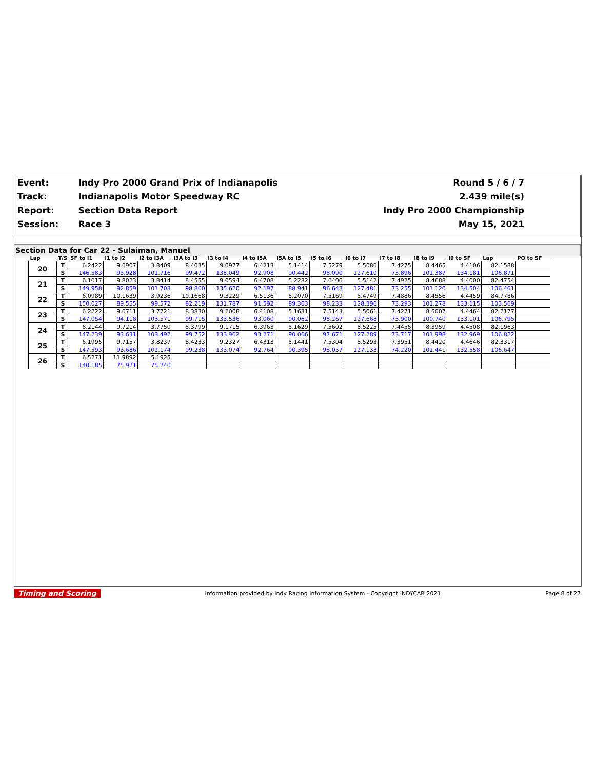| Event: | Indy Pro 2000 Grand Prix of Indianapolis | Round 5 / 6 / 7 |
| Track: | Indianapolis Motor Speedway RC | 2.439 mile(s) |
| Report: | Section Data Report | Indy Pro 2000 Championship |
| Session: | Race 3 | May 15, 2021 |
Section Data for Car 22 - Sulaiman, Manuel
| Lap | T/S | SF to I1 | I1 to I2 | I2 to I3A | I3A to I3 | I3 to I4 | I4 to I5A | I5A to I5 | I5 to I6 | I6 to I7 | I7 to I8 | I8 to I9 | I9 to SF | Lap | PO to SF |
| --- | --- | --- | --- | --- | --- | --- | --- | --- | --- | --- | --- | --- | --- | --- | --- |
| 20 | T | 6.2422 | 9.6907 | 3.8409 | 8.4035 | 9.0977 | 6.4213 | 5.1414 | 7.5279 | 5.5086 | 7.4275 | 8.4465 | 4.4106 | 82.1588 | |
| | S | 146.583 | 93.928 | 101.716 | 99.472 | 135.049 | 92.908 | 90.442 | 98.090 | 127.610 | 73.896 | 101.387 | 134.181 | 106.871 | |
| 21 | T | 6.1017 | 9.8023 | 3.8414 | 8.4555 | 9.0594 | 6.4708 | 5.2282 | 7.6406 | 5.5142 | 7.4925 | 8.4688 | 4.4000 | 82.4754 | |
| | S | 149.958 | 92.859 | 101.703 | 98.860 | 135.620 | 92.197 | 88.941 | 96.643 | 127.481 | 73.255 | 101.120 | 134.504 | 106.461 | |
| 22 | T | 6.0989 | 10.1639 | 3.9236 | 10.1668 | 9.3229 | 6.5136 | 5.2070 | 7.5169 | 5.4749 | 7.4886 | 8.4556 | 4.4459 | 84.7786 | |
| | S | 150.027 | 89.555 | 99.572 | 82.219 | 131.787 | 91.592 | 89.303 | 98.233 | 128.396 | 73.293 | 101.278 | 133.115 | 103.569 | |
| 23 | T | 6.2222 | 9.6711 | 3.7721 | 8.3830 | 9.2008 | 6.4108 | 5.1631 | 7.5143 | 5.5061 | 7.4271 | 8.5007 | 4.4464 | 82.2177 | |
| | S | 147.054 | 94.118 | 103.571 | 99.715 | 133.536 | 93.060 | 90.062 | 98.267 | 127.668 | 73.900 | 100.740 | 133.101 | 106.795 | |
| 24 | T | 6.2144 | 9.7214 | 3.7750 | 8.3799 | 9.1715 | 6.3963 | 5.1629 | 7.5602 | 5.5225 | 7.4455 | 8.3959 | 4.4508 | 82.1963 | |
| | S | 147.239 | 93.631 | 103.492 | 99.752 | 133.962 | 93.271 | 90.066 | 97.671 | 127.289 | 73.717 | 101.998 | 132.969 | 106.822 | |
| 25 | T | 6.1995 | 9.7157 | 3.8237 | 8.4233 | 9.2327 | 6.4313 | 5.1441 | 7.5304 | 5.5293 | 7.3951 | 8.4420 | 4.4646 | 82.3317 | |
| | S | 147.593 | 93.686 | 102.174 | 99.238 | 133.074 | 92.764 | 90.395 | 98.057 | 127.133 | 74.220 | 101.441 | 132.558 | 106.647 | |
| 26 | T | 6.5271 | 11.9892 | 5.1925 | | | | | | | | | | | |
| | S | 140.185 | 75.921 | 75.240 | | | | | | | | | | | |
Timing and Scoring Information provided by Indy Racing Information System - Copyright INDYCAR 2021 Page 8 of 27